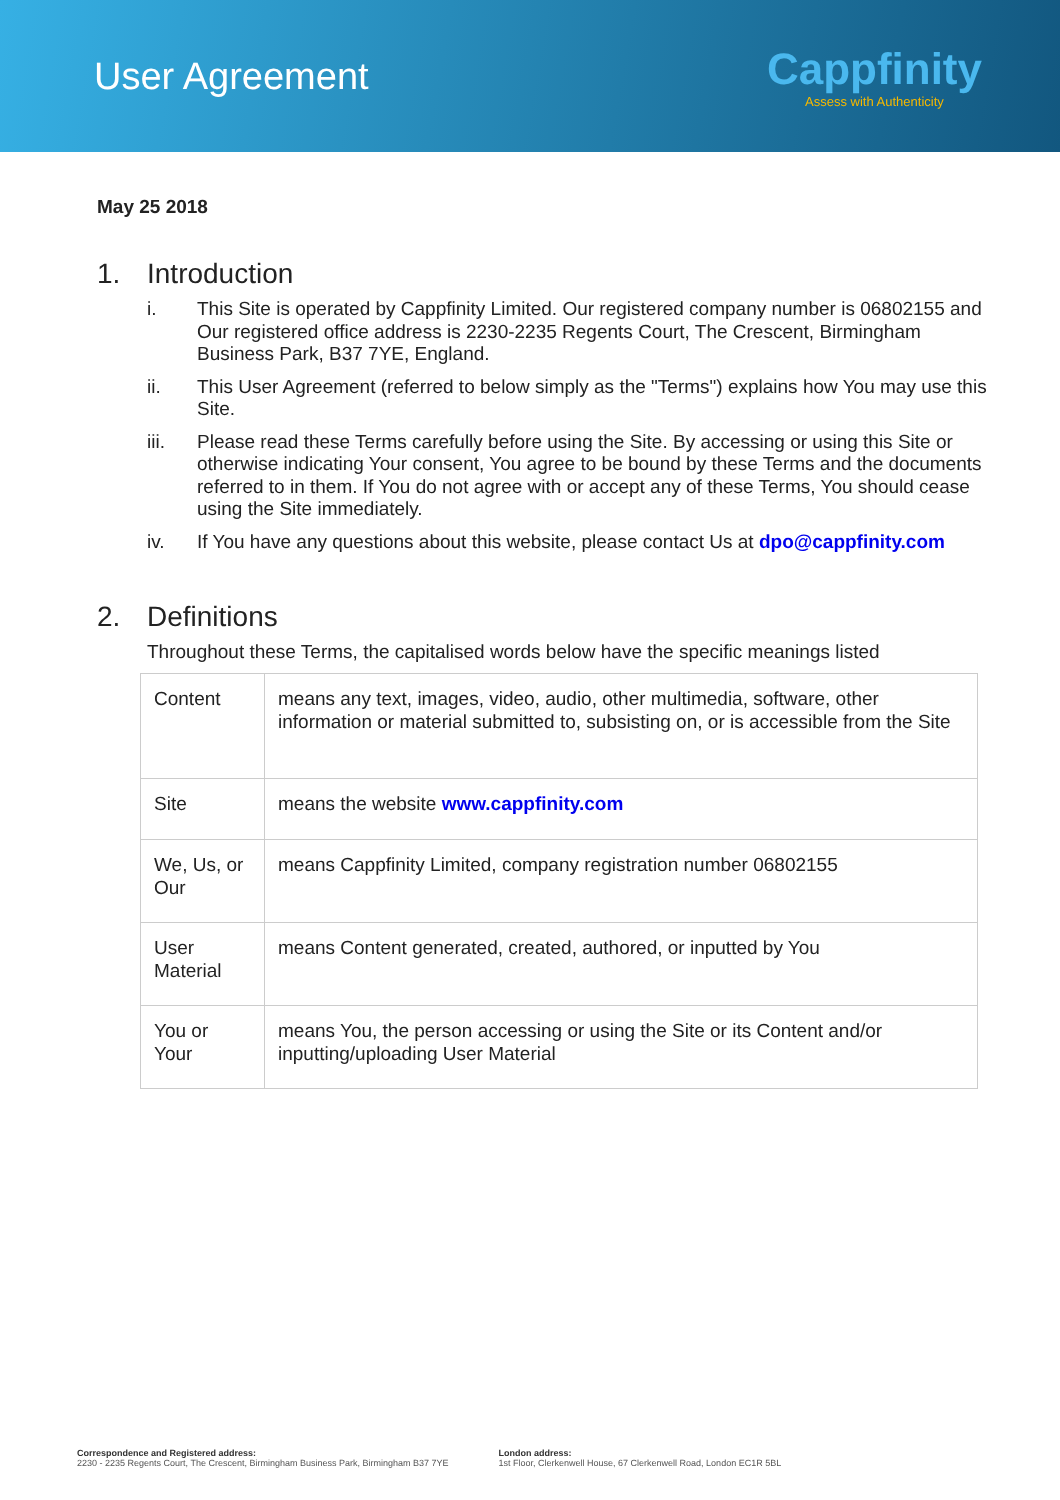User Agreement
Cappfinity
Assess with Authenticity
May 25 2018
1. Introduction
i. This Site is operated by Cappfinity Limited. Our registered company number is 06802155 and Our registered office address is 2230-2235 Regents Court, The Crescent, Birmingham Business Park, B37 7YE, England.
ii. This User Agreement (referred to below simply as the "Terms") explains how You may use this Site.
iii. Please read these Terms carefully before using the Site. By accessing or using this Site or otherwise indicating Your consent, You agree to be bound by these Terms and the documents referred to in them. If You do not agree with or accept any of these Terms, You should cease using the Site immediately.
iv. If You have any questions about this website, please contact Us at dpo@cappfinity.com
2. Definitions
Throughout these Terms, the capitalised words below have the specific meanings listed
| Content | means any text, images, video, audio, other multimedia, software, other information or material submitted to, subsisting on, or is accessible from the Site |
| Site | means the website www.cappfinity.com |
| We, Us, or Our | means Cappfinity Limited, company registration number 06802155 |
| User Material | means Content generated, created, authored, or inputted by You |
| You or Your | means You, the person accessing or using the Site or its Content and/or inputting/uploading User Material |
Correspondence and Registered address:
2230 - 2235 Regents Court, The Crescent, Birmingham Business Park, Birmingham B37 7YE
London address:
1st Floor, Clerkenwell House, 67 Clerkenwell Road, London EC1R 5BL